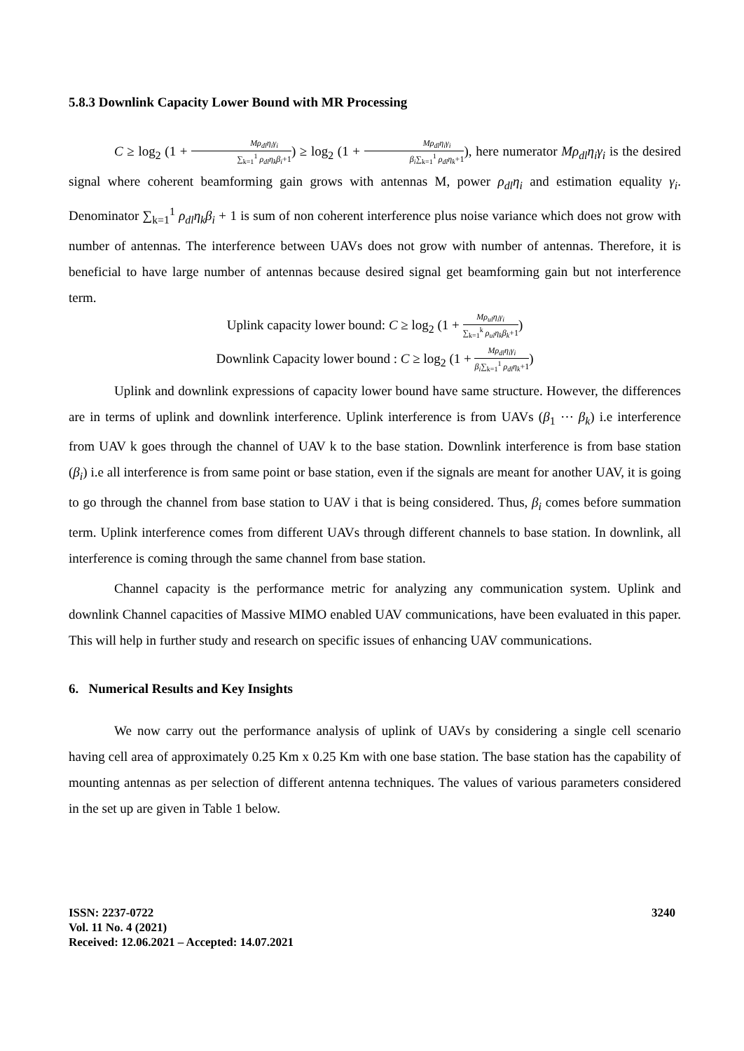5.8.3 Downlink Capacity Lower Bound with MR Processing
C ≥ log<sub>2</sub> (1 + Mρ<sub>dl</sub>η<sub>i</sub>γ<sub>i</sub> ∑<sub>k=1</sub><sup>1</sup> ρ<sub>dl</sub>η<sub>k</sub>β<sub>i</sub>+1) ≥ log<sub>2</sub> (1 + Mρ<sub>dl</sub>η<sub>i</sub>γ<sub>i</sub> β<sub>i</sub>∑<sub>k=1</sub><sup>1</sup> ρ<sub>dl</sub>η<sub>k</sub>+1), here numerator Mρ<sub>dl</sub>η<sub>i</sub>γ<sub>i</sub> is the desired signal where coherent beamforming gain grows with antennas M, power ρ<sub>dl</sub>η<sub>i</sub> and estimation equality γ<sub>i</sub>. Denominator ∑<sub>k=1</sub><sup>1</sup> ρ<sub>dl</sub>η<sub>k</sub>β<sub>i</sub> + 1 is sum of non coherent interference plus noise variance which does not grow with number of antennas. The interference between UAVs does not grow with number of antennas. Therefore, it is beneficial to have large number of antennas because desired signal get beamforming gain but not interference term.
Uplink capacity lower bound: C ≥ log<sub>2</sub> (1 + Mρ<sub>ul</sub>η<sub>i</sub>γ<sub>i</sub> ∑<sub>k=1</sub><sup>k</sup> ρ<sub>ul</sub>η<sub>k</sub>β<sub>k</sub>+1)
Downlink Capacity lower bound : C ≥ log<sub>2</sub> (1 + Mρ<sub>dl</sub>η<sub>i</sub>γ<sub>i</sub> β<sub>i</sub>∑<sub>k=1</sub><sup>1</sup> ρ<sub>dl</sub>η<sub>k</sub>+1)
Uplink and downlink expressions of capacity lower bound have same structure. However, the differences are in terms of uplink and downlink interference. Uplink interference is from UAVs (β<sub>1</sub> ⋯ β<sub>k</sub>) i.e interference from UAV k goes through the channel of UAV k to the base station. Downlink interference is from base station (β<sub>i</sub>) i.e all interference is from same point or base station, even if the signals are meant for another UAV, it is going to go through the channel from base station to UAV i that is being considered. Thus, β<sub>i</sub> comes before summation term. Uplink interference comes from different UAVs through different channels to base station. In downlink, all interference is coming through the same channel from base station.
Channel capacity is the performance metric for analyzing any communication system. Uplink and downlink Channel capacities of Massive MIMO enabled UAV communications, have been evaluated in this paper. This will help in further study and research on specific issues of enhancing UAV communications.
6. Numerical Results and Key Insights
We now carry out the performance analysis of uplink of UAVs by considering a single cell scenario having cell area of approximately 0.25 Km x 0.25 Km with one base station. The base station has the capability of mounting antennas as per selection of different antenna techniques. The values of various parameters considered in the set up are given in Table 1 below.
ISSN: 2237-0722
Vol. 11 No. 4 (2021)
Received: 12.06.2021 – Accepted: 14.07.2021
3240